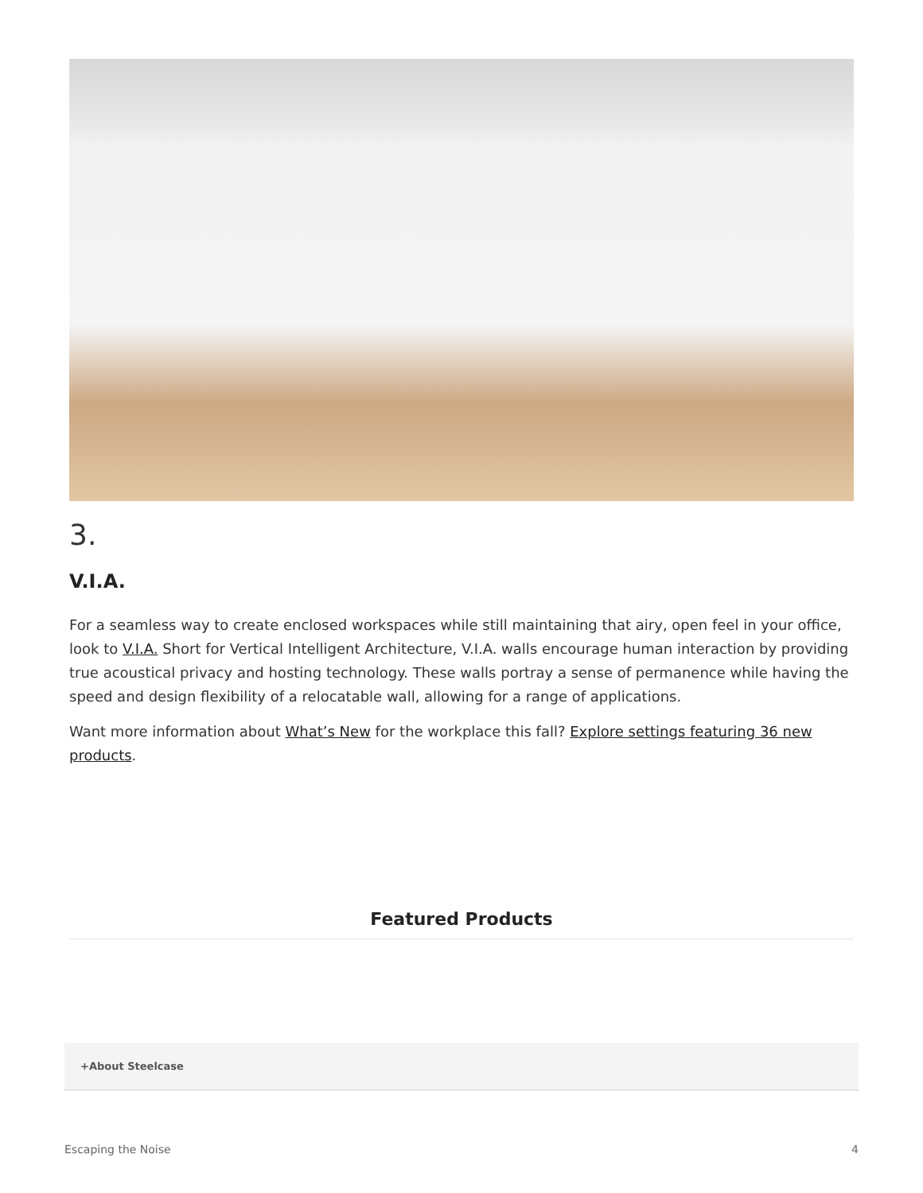3.
V.I.A.
For a seamless way to create enclosed workspaces while still maintaining that airy, open feel in your office, look to V.I.A. Short for Vertical Intelligent Architecture, V.I.A. walls encourage human interaction by providing true acoustical privacy and hosting technology. These walls portray a sense of permanence while having the speed and design flexibility of a relocatable wall, allowing for a range of applications.
Want more information about What’s New for the workplace this fall? Explore settings featuring 36 new products.
Featured Products
+About Steelcase
Escaping the Noise 4